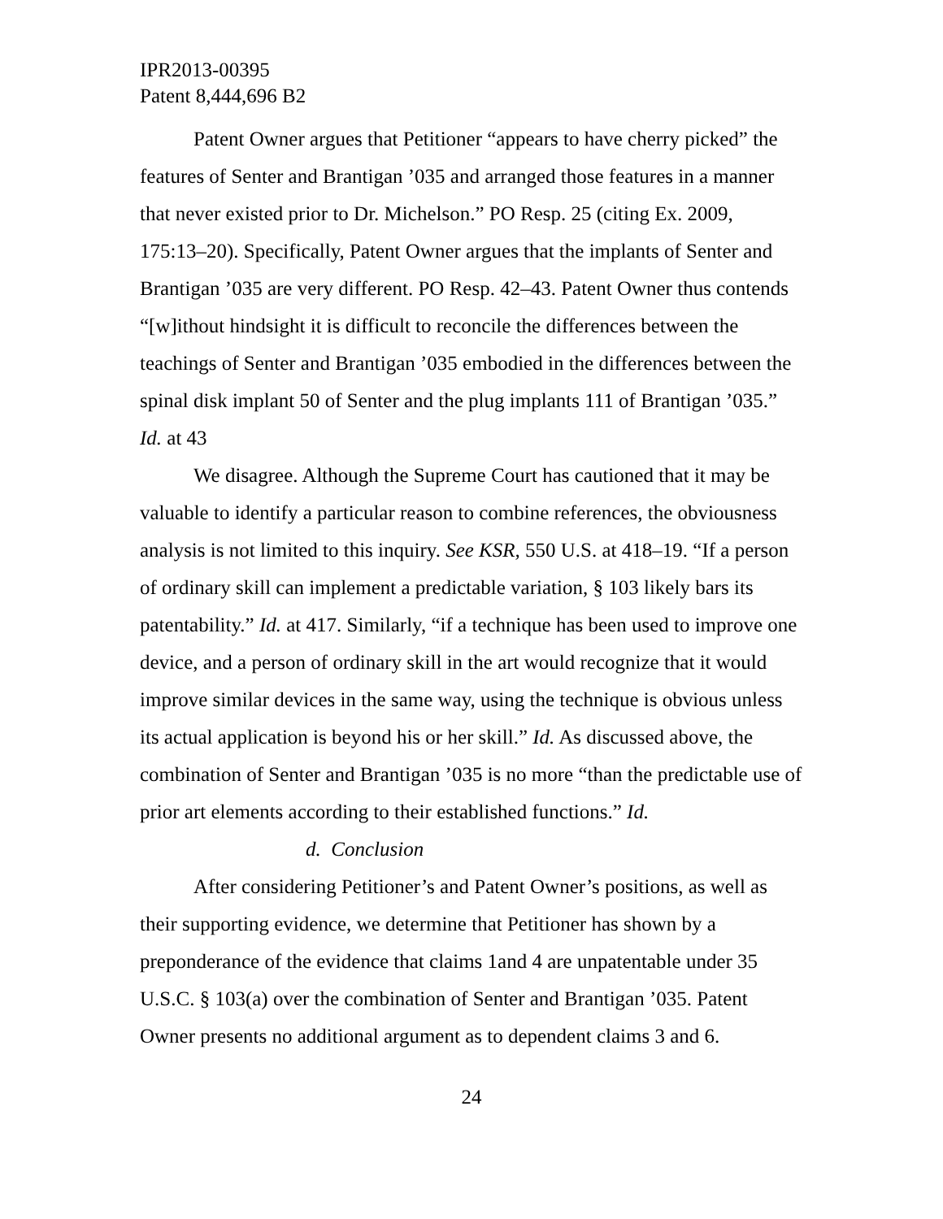IPR2013-00395
Patent 8,444,696 B2
Patent Owner argues that Petitioner “appears to have cherry picked” the features of Senter and Brantigan ’035 and arranged those features in a manner that never existed prior to Dr. Michelson.” PO Resp. 25 (citing Ex. 2009, 175:13–20). Specifically, Patent Owner argues that the implants of Senter and Brantigan ’035 are very different. PO Resp. 42–43. Patent Owner thus contends “[w]ithout hindsight it is difficult to reconcile the differences between the teachings of Senter and Brantigan ’035 embodied in the differences between the spinal disk implant 50 of Senter and the plug implants 111 of Brantigan ’035.” Id. at 43
We disagree. Although the Supreme Court has cautioned that it may be valuable to identify a particular reason to combine references, the obviousness analysis is not limited to this inquiry. See KSR, 550 U.S. at 418–19. “If a person of ordinary skill can implement a predictable variation, § 103 likely bars its patentability.” Id. at 417. Similarly, “if a technique has been used to improve one device, and a person of ordinary skill in the art would recognize that it would improve similar devices in the same way, using the technique is obvious unless its actual application is beyond his or her skill.” Id. As discussed above, the combination of Senter and Brantigan ’035 is no more “than the predictable use of prior art elements according to their established functions.” Id.
d. Conclusion
After considering Petitioner’s and Patent Owner’s positions, as well as their supporting evidence, we determine that Petitioner has shown by a preponderance of the evidence that claims 1and 4 are unpatentable under 35 U.S.C. § 103(a) over the combination of Senter and Brantigan ’035. Patent Owner presents no additional argument as to dependent claims 3 and 6.
24